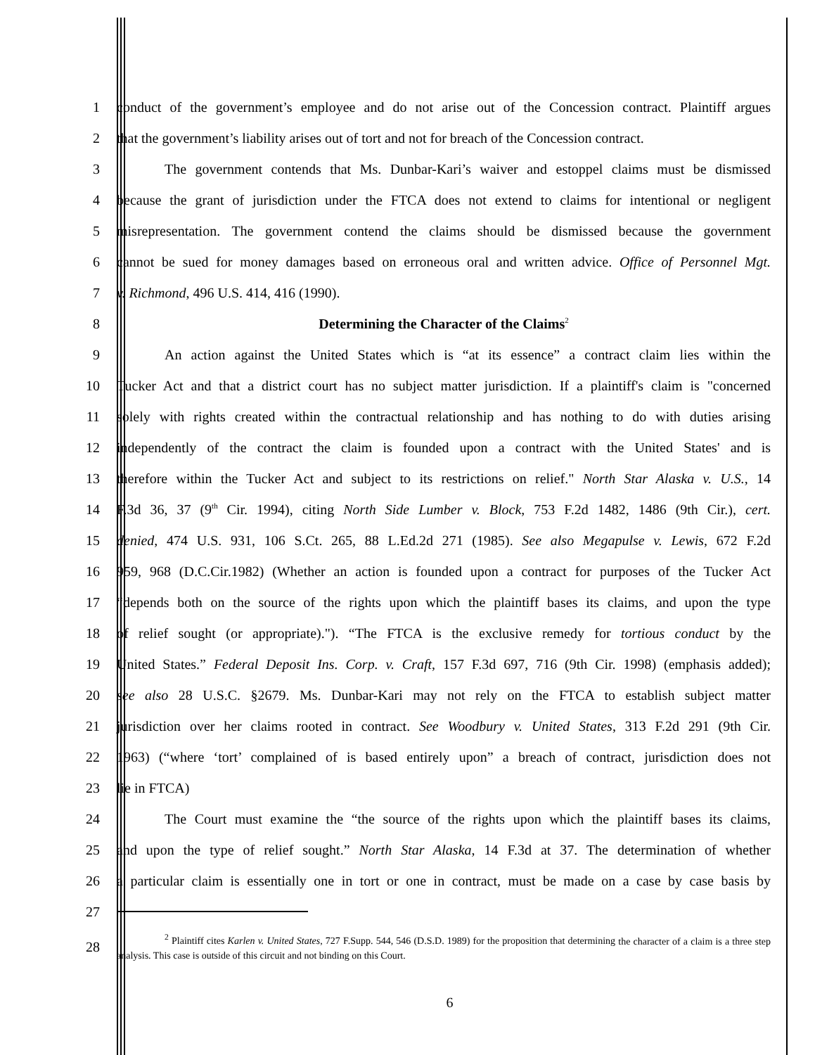1 conduct of the government’s employee and do not arise out of the Concession contract. Plaintiff argues
2 that the government’s liability arises out of tort and not for breach of the Concession contract.
3 The government contends that Ms. Dunbar-Kari’s waiver and estoppel claims must be dismissed
4 because the grant of jurisdiction under the FTCA does not extend to claims for intentional or negligent
5 misrepresentation. The government contend the claims should be dismissed because the government
6 cannot be sued for money damages based on erroneous oral and written advice. Office of Personnel Mgt.
7 v. Richmond, 496 U.S. 414, 416 (1990).
8 Determining the Character of the Claims<sup>2</sup>
9 An action against the United States which is “at its essence” a contract claim lies within the
10 Tucker Act and that a district court has no subject matter jurisdiction. If a plaintiff's claim is "concerned
11 solely with rights created within the contractual relationship and has nothing to do with duties arising
12 independently of the contract the claim is founded upon a contract with the United States' and is
13 therefore within the Tucker Act and subject to its restrictions on relief." North Star Alaska v. U.S., 14
14 F.3d 36, 37 (9<sup>th</sup> Cir. 1994), citing North Side Lumber v. Block, 753 F.2d 1482, 1486 (9th Cir.), cert.
15 denied, 474 U.S. 931, 106 S.Ct. 265, 88 L.Ed.2d 271 (1985). See also Megapulse v. Lewis, 672 F.2d
16 959, 968 (D.C.Cir.1982) (Whether an action is founded upon a contract for purposes of the Tucker Act
17 “depends both on the source of the rights upon which the plaintiff bases its claims, and upon the type
18 of relief sought (or appropriate)."). “The FTCA is the exclusive remedy for tortious conduct by the
19 United States.” Federal Deposit Ins. Corp. v. Craft, 157 F.3d 697, 716 (9th Cir. 1998) (emphasis added);
20 see also 28 U.S.C. §2679. Ms. Dunbar-Kari may not rely on the FTCA to establish subject matter
21 jurisdiction over her claims rooted in contract. See Woodbury v. United States, 313 F.2d 291 (9th Cir.
22 1963) (“where ‘tort’ complained of is based entirely upon” a breach of contract, jurisdiction does not
23 lie in FTCA)
24 The Court must examine the “the source of the rights upon which the plaintiff bases its claims,
25 and upon the type of relief sought.” North Star Alaska, 14 F.3d at 37. The determination of whether
26 a particular claim is essentially one in tort or one in contract, must be made on a case by case basis by
27
28
<sup>2</sup> Plaintiff cites Karlen v. United States, 727 F.Supp. 544, 546 (D.S.D. 1989) for the proposition that determining the character of a claim is a three step analysis. This case is outside of this circuit and not binding on this Court.
6